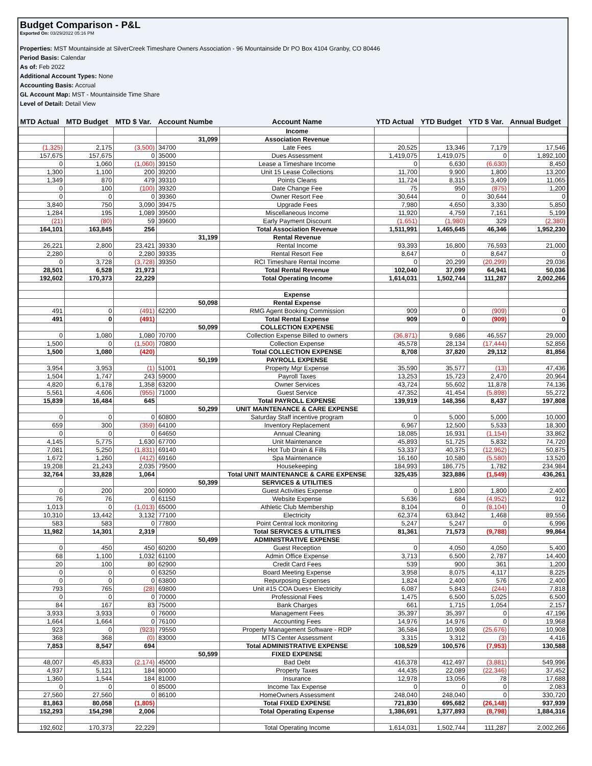Budget Comparison - P&L
Exported On: 03/29/2022 05:16 PM
Properties: MST Mountainside at SilverCreek Timeshare Owners Association - 96 Mountainside Dr PO Box 4104 Granby, CO 80446
Period Basis: Calendar
As of: Feb 2022
Additional Account Types: None
Accounting Basis: Accrual
GL Account Map: MST - Mountainside Time Share
Level of Detail: Detail View
| MTD Actual | MTD Budget | MTD $ Var. | Account Numbe | Account Name | YTD Actual | YTD Budget | YTD $ Var. | Annual Budget |
| --- | --- | --- | --- | --- | --- | --- | --- | --- |
| | | | | Income | | | | |
| | | | 31,099 | Association Revenue | | | | |
| (1,325) | 2,175 | (3,500) | 34700 | Late Fees | 20,525 | 13,346 | 7,179 | 17,546 |
| 157,675 | 157,675 | 0 | 35000 | Dues Assessment | 1,419,075 | 1,419,075 | 0 | 1,892,100 |
| 0 | 1,060 | (1,060) | 39150 | Lease a Timeshare Income | 0 | 6,630 | (6,630) | 8,450 |
| 1,300 | 1,100 | 200 | 39200 | Unit 15 Lease Collections | 11,700 | 9,900 | 1,800 | 13,200 |
| 1,349 | 870 | 479 | 39310 | Points Cleans | 11,724 | 8,315 | 3,409 | 11,065 |
| 0 | 100 | (100) | 39320 | Date Change Fee | 75 | 950 | (875) | 1,200 |
| 0 | 0 | 0 | 39360 | Owner Resort Fee | 30,644 | 0 | 30,644 | 0 |
| 3,840 | 750 | 3,090 | 39475 | Upgrade Fees | 7,980 | 4,650 | 3,330 | 5,850 |
| 1,284 | 195 | 1,089 | 39500 | Miscellaneous Income | 11,920 | 4,759 | 7,161 | 5,199 |
| (21) | (80) | 59 | 39600 | Early Payment Discount | (1,651) | (1,980) | 329 | (2,380) |
| 164,101 | 163,845 | 256 | | Total Association Revenue | 1,511,991 | 1,465,645 | 46,346 | 1,952,230 |
| | | | 31,199 | Rental Revenue | | | | |
| 26,221 | 2,800 | 23,421 | 39330 | Rental Income | 93,393 | 16,800 | 76,593 | 21,000 |
| 2,280 | 0 | 2,280 | 39335 | Rental Resort Fee | 8,647 | 0 | 8,647 | 0 |
| 0 | 3,728 | (3,728) | 39350 | RCI Timeshare Rental Income | 0 | 20,299 | (20,299) | 29,036 |
| 28,501 | 6,528 | 21,973 | | Total Rental Revenue | 102,040 | 37,099 | 64,941 | 50,036 |
| 192,602 | 170,373 | 22,229 | | Total Operating Income | 1,614,031 | 1,502,744 | 111,287 | 2,002,266 |
| | | | | Expense | | | | |
| | | | 50,098 | Rental Expense | | | | |
| 491 | 0 | (491) | 62200 | RMG Agent Booking Commission | 909 | 0 | (909) | 0 |
| 491 | 0 | (491) | | Total Rental Expense | 909 | 0 | (909) | 0 |
| | | | 50,099 | COLLECTION EXPENSE | | | | |
| 0 | 1,080 | 1,080 | 70700 | Collection Expense Billed to owners | (36,871) | 9,686 | 46,557 | 29,000 |
| 1,500 | 0 | (1,500) | 70800 | Collection Expense | 45,578 | 28,134 | (17,444) | 52,856 |
| 1,500 | 1,080 | (420) | | Total COLLECTION EXPENSE | 8,708 | 37,820 | 29,112 | 81,856 |
| | | | 50,199 | PAYROLL EXPENSE | | | | |
| 3,954 | 3,953 | (1) | 51001 | Property Mgr Expense | 35,590 | 35,577 | (13) | 47,436 |
| 1,504 | 1,747 | 243 | 59000 | Payroll Taxes | 13,253 | 15,723 | 2,470 | 20,964 |
| 4,820 | 6,178 | 1,358 | 63200 | Owner Services | 43,724 | 55,602 | 11,878 | 74,136 |
| 5,561 | 4,606 | (955) | 71000 | Guest Service | 47,352 | 41,454 | (5,898) | 55,272 |
| 15,839 | 16,484 | 645 | | Total PAYROLL EXPENSE | 139,919 | 148,356 | 8,437 | 197,808 |
| | | | 50,299 | UNIT MAINTENANCE & CARE EXPENSE | | | | |
| 0 | 0 | 0 | 60800 | Saturday Staff incentive program | 0 | 5,000 | 5,000 | 10,000 |
| 659 | 300 | (359) | 64100 | Inventory Replacement | 6,967 | 12,500 | 5,533 | 18,300 |
| 0 | 0 | 0 | 64650 | Annual Cleaning | 18,085 | 16,931 | (1,154) | 33,862 |
| 4,145 | 5,775 | 1,630 | 67700 | Unit Maintenance | 45,893 | 51,725 | 5,832 | 74,720 |
| 7,081 | 5,250 | (1,831) | 69140 | Hot Tub Drain & Fills | 53,337 | 40,375 | (12,962) | 50,875 |
| 1,672 | 1,260 | (412) | 69160 | Spa Maintenance | 16,160 | 10,580 | (5,580) | 13,520 |
| 19,208 | 21,243 | 2,035 | 79500 | Housekeeping | 184,993 | 186,775 | 1,782 | 234,984 |
| 32,764 | 33,828 | 1,064 | | Total UNIT MAINTENANCE & CARE EXPENSE | 325,435 | 323,886 | (1,549) | 436,261 |
| | | | 50,399 | SERVICES & UTILITIES | | | | |
| 0 | 200 | 200 | 60900 | Guest Activities Expense | 0 | 1,800 | 1,800 | 2,400 |
| 76 | 76 | 0 | 61150 | Website Expense | 5,636 | 684 | (4,952) | 912 |
| 1,013 | 0 | (1,013) | 65000 | Athletic Club Membership | 8,104 | 0 | (8,104) | 0 |
| 10,310 | 13,442 | 3,132 | 77100 | Electricity | 62,374 | 63,842 | 1,468 | 89,556 |
| 583 | 583 | 0 | 77800 | Point Central lock monitoring | 5,247 | 5,247 | 0 | 6,996 |
| 11,982 | 14,301 | 2,319 | | Total SERVICES & UTILITIES | 81,361 | 71,573 | (9,788) | 99,864 |
| | | | 50,499 | ADMINISTRATIVE EXPENSE | | | | |
| 0 | 450 | 450 | 60200 | Guest Reception | 0 | 4,050 | 4,050 | 5,400 |
| 68 | 1,100 | 1,032 | 61100 | Admin Office Expense | 3,713 | 6,500 | 2,787 | 14,400 |
| 20 | 100 | 80 | 62900 | Credit Card Fees | 539 | 900 | 361 | 1,200 |
| 0 | 0 | 0 | 63250 | Board Meeting Expense | 3,958 | 8,075 | 4,117 | 8,225 |
| 0 | 0 | 0 | 63800 | Repurposing Expenses | 1,824 | 2,400 | 576 | 2,400 |
| 793 | 765 | (28) | 69800 | Unit #15 COA Dues+ Electricity | 6,087 | 5,843 | (244) | 7,818 |
| 0 | 0 | 0 | 70000 | Professional Fees | 1,475 | 6,500 | 5,025 | 6,500 |
| 84 | 167 | 83 | 75000 | Bank Charges | 661 | 1,715 | 1,054 | 2,157 |
| 3,933 | 3,933 | 0 | 76000 | Management Fees | 35,397 | 35,397 | 0 | 47,196 |
| 1,664 | 1,664 | 0 | 76100 | Accounting Fees | 14,976 | 14,976 | 0 | 19,968 |
| 923 | 0 | (923) | 79550 | Property Management Software - RDP | 36,584 | 10,908 | (25,676) | 10,908 |
| 368 | 368 | (0) | 83000 | MTS Center Assessment | 3,315 | 3,312 | (3) | 4,416 |
| 7,853 | 8,547 | 694 | | Total ADMINISTRATIVE EXPENSE | 108,529 | 100,576 | (7,953) | 130,588 |
| | | | 50,599 | FIXED EXPENSE | | | | |
| 48,007 | 45,833 | (2,174) | 45000 | Bad Debt | 416,378 | 412,497 | (3,881) | 549,996 |
| 4,937 | 5,121 | 184 | 80000 | Property Taxes | 44,435 | 22,089 | (22,346) | 37,452 |
| 1,360 | 1,544 | 184 | 81000 | Insurance | 12,978 | 13,056 | 78 | 17,688 |
| 0 | 0 | 0 | 85000 | Income Tax Expense | 0 | 0 | 0 | 2,083 |
| 27,560 | 27,560 | 0 | 86100 | HomeOwners Assessment | 248,040 | 248,040 | 0 | 330,720 |
| 81,863 | 80,058 | (1,805) | | Total FIXED EXPENSE | 721,830 | 695,682 | (26,148) | 937,939 |
| 152,293 | 154,298 | 2,006 | | Total Operating Expense | 1,386,691 | 1,377,893 | (8,798) | 1,884,316 |
| 192,602 | 170,373 | 22,229 | | Total Operating Income | 1,614,031 | 1,502,744 | 111,287 | 2,002,266 |